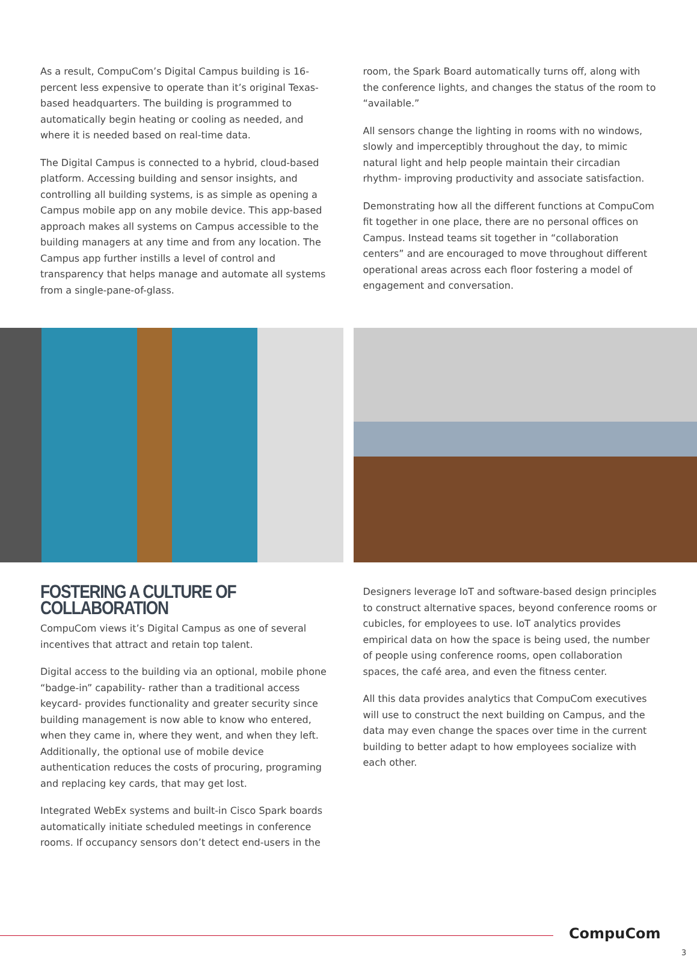As a result, CompuCom’s Digital Campus building is 16-percent less expensive to operate than it’s original Texas-based headquarters. The building is programmed to automatically begin heating or cooling as needed, and where it is needed based on real-time data.
The Digital Campus is connected to a hybrid, cloud-based platform. Accessing building and sensor insights, and controlling all building systems, is as simple as opening a Campus mobile app on any mobile device. This app-based approach makes all systems on Campus accessible to the building managers at any time and from any location. The Campus app further instills a level of control and transparency that helps manage and automate all systems from a single-pane-of-glass.
room, the Spark Board automatically turns off, along with the conference lights, and changes the status of the room to “available.”
All sensors change the lighting in rooms with no windows, slowly and imperceptibly throughout the day, to mimic natural light and help people maintain their circadian rhythm- improving productivity and associate satisfaction.
Demonstrating how all the different functions at CompuCom fit together in one place, there are no personal offices on Campus. Instead teams sit together in “collaboration centers” and are encouraged to move throughout different operational areas across each floor fostering a model of engagement and conversation.
FOSTERING A CULTURE OF COLLABORATION
CompuCom views it’s Digital Campus as one of several incentives that attract and retain top talent.
Digital access to the building via an optional, mobile phone “badge-in” capability- rather than a traditional access keycard- provides functionality and greater security since building management is now able to know who entered, when they came in, where they went, and when they left. Additionally, the optional use of mobile device authentication reduces the costs of procuring, programing and replacing key cards, that may get lost.
Integrated WebEx systems and built-in Cisco Spark boards automatically initiate scheduled meetings in conference rooms. If occupancy sensors don’t detect end-users in the
Designers leverage IoT and software-based design principles to construct alternative spaces, beyond conference rooms or cubicles, for employees to use. IoT analytics provides empirical data on how the space is being used, the number of people using conference rooms, open collaboration spaces, the café area, and even the fitness center.
All this data provides analytics that CompuCom executives will use to construct the next building on Campus, and the data may even change the spaces over time in the current building to better adapt to how employees socialize with each other.
CompuCom
3